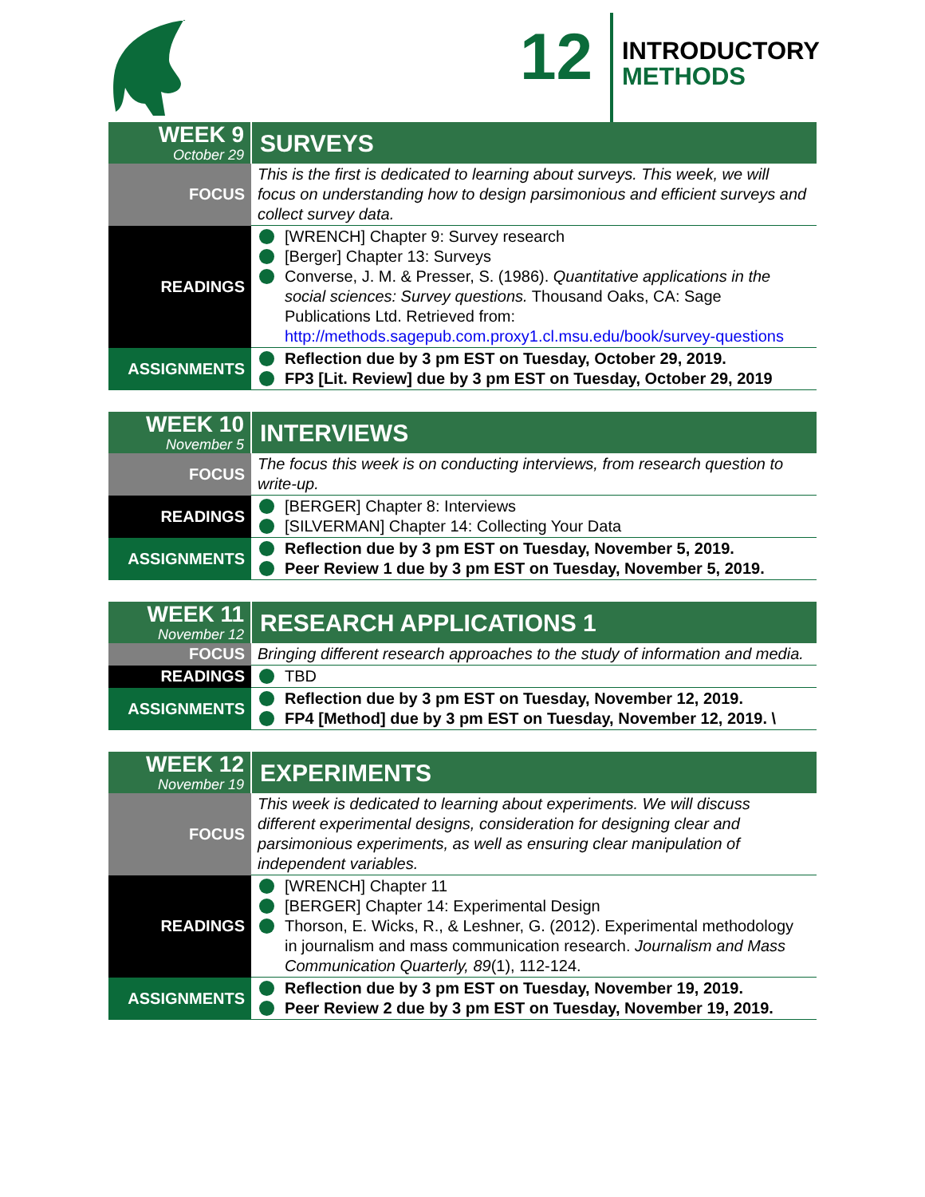12
INTRODUCTORY
METHODS
| WEEK 9 October 29 | SURVEYS |
| FOCUS | This is the first is dedicated to learning about surveys. This week, we will focus on understanding how to design parsimonious and efficient surveys and collect survey data. |
| READINGS | [WRENCH] Chapter 9: Survey research [Berger] Chapter 13: Surveys Converse, J. M. & Presser, S. (1986). Quantitative applications in the social sciences: Survey questions. Thousand Oaks, CA: Sage Publications Ltd. Retrieved from: http://methods.sagepub.com.proxy1.cl.msu.edu/book/survey-questions |
| ASSIGNMENTS | Reflection due by 3 pm EST on Tuesday, October 29, 2019. FP3 [Lit. Review] due by 3 pm EST on Tuesday, October 29, 2019 |
| WEEK 10 November 5 | INTERVIEWS |
| FOCUS | The focus this week is on conducting interviews, from research question to write-up. |
| READINGS | [BERGER] Chapter 8: Interviews [SILVERMAN] Chapter 14: Collecting Your Data |
| ASSIGNMENTS | Reflection due by 3 pm EST on Tuesday, November 5, 2019. Peer Review 1 due by 3 pm EST on Tuesday, November 5, 2019. |
| WEEK 11 November 12 | RESEARCH APPLICATIONS 1 |
| FOCUS | Bringing different research approaches to the study of information and media. |
| READINGS | TBD |
| ASSIGNMENTS | Reflection due by 3 pm EST on Tuesday, November 12, 2019. FP4 [Method] due by 3 pm EST on Tuesday, November 12, 2019. \ |
| WEEK 12 November 19 | EXPERIMENTS |
| FOCUS | This week is dedicated to learning about experiments. We will discuss different experimental designs, consideration for designing clear and parsimonious experiments, as well as ensuring clear manipulation of independent variables. |
| READINGS | [WRENCH] Chapter 11 [BERGER] Chapter 14: Experimental Design Thorson, E. Wicks, R., & Leshner, G. (2012). Experimental methodology in journalism and mass communication research. Journalism and Mass Communication Quarterly, 89 (1), 112-124. |
| ASSIGNMENTS | Reflection due by 3 pm EST on Tuesday, November 19, 2019. Peer Review 2 due by 3 pm EST on Tuesday, November 19, 2019. |